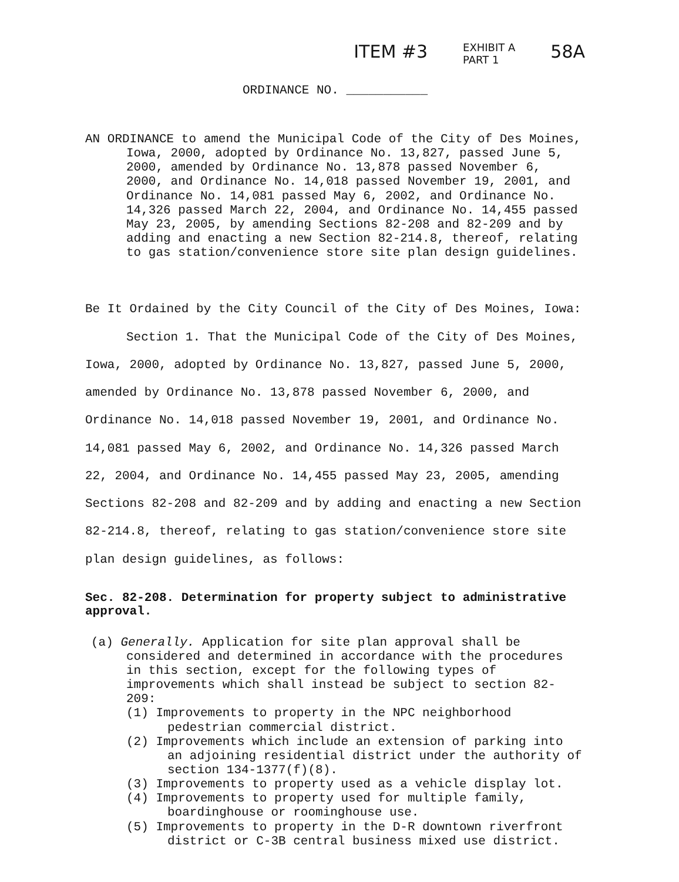ITEM #3 EXHIBIT A
PART 1 58A
ORDINANCE NO. ___________
AN ORDINANCE to amend the Municipal Code of the City of Des Moines, Iowa, 2000, adopted by Ordinance No. 13,827, passed June 5, 2000, amended by Ordinance No. 13,878 passed November 6, 2000, and Ordinance No. 14,018 passed November 19, 2001, and Ordinance No. 14,081 passed May 6, 2002, and Ordinance No. 14,326 passed March 22, 2004, and Ordinance No. 14,455 passed May 23, 2005, by amending Sections 82-208 and 82-209 and by adding and enacting a new Section 82-214.8, thereof, relating to gas station/convenience store site plan design guidelines.
Be It Ordained by the City Council of the City of Des Moines, Iowa:
Section 1. That the Municipal Code of the City of Des Moines, Iowa, 2000, adopted by Ordinance No. 13,827, passed June 5, 2000, amended by Ordinance No. 13,878 passed November 6, 2000, and Ordinance No. 14,018 passed November 19, 2001, and Ordinance No. 14,081 passed May 6, 2002, and Ordinance No. 14,326 passed March 22, 2004, and Ordinance No. 14,455 passed May 23, 2005, amending Sections 82-208 and 82-209 and by adding and enacting a new Section 82-214.8, thereof, relating to gas station/convenience store site plan design guidelines, as follows:
Sec. 82-208. Determination for property subject to administrative approval.
(a) Generally. Application for site plan approval shall be considered and determined in accordance with the procedures in this section, except for the following types of improvements which shall instead be subject to section 82-209:
(1) Improvements to property in the NPC neighborhood pedestrian commercial district.
(2) Improvements which include an extension of parking into an adjoining residential district under the authority of section 134-1377(f)(8).
(3) Improvements to property used as a vehicle display lot.
(4) Improvements to property used for multiple family, boardinghouse or roominghouse use.
(5) Improvements to property in the D-R downtown riverfront district or C-3B central business mixed use district.